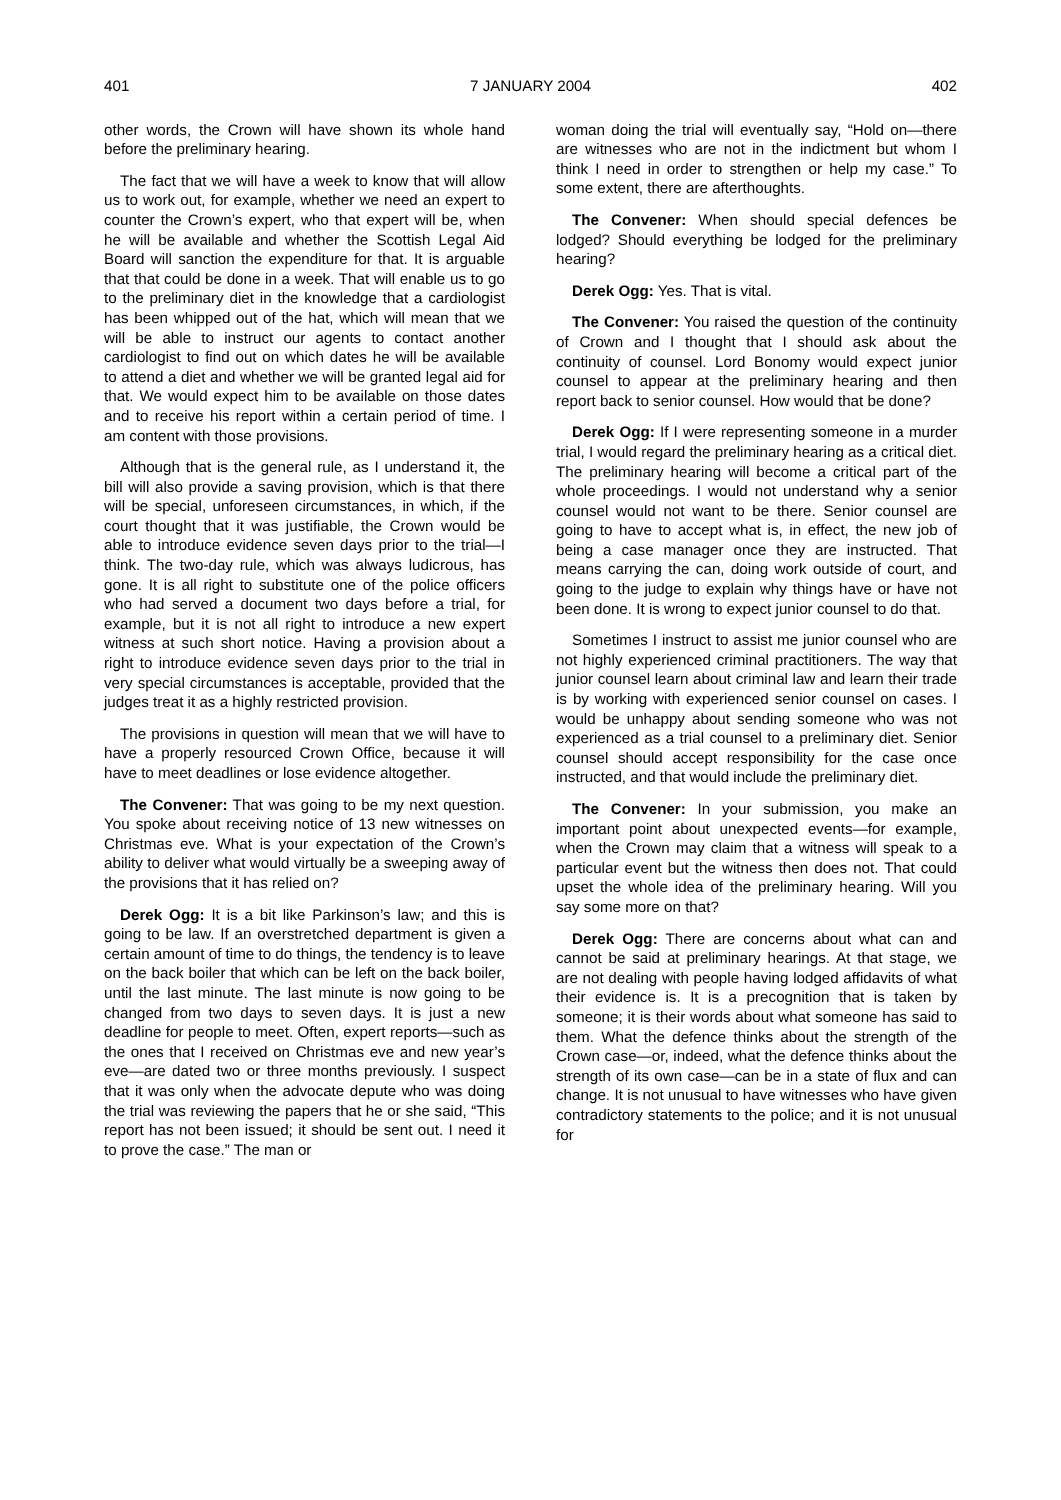401 7 JANUARY 2004 402
other words, the Crown will have shown its whole hand before the preliminary hearing.
The fact that we will have a week to know that will allow us to work out, for example, whether we need an expert to counter the Crown’s expert, who that expert will be, when he will be available and whether the Scottish Legal Aid Board will sanction the expenditure for that. It is arguable that that could be done in a week. That will enable us to go to the preliminary diet in the knowledge that a cardiologist has been whipped out of the hat, which will mean that we will be able to instruct our agents to contact another cardiologist to find out on which dates he will be available to attend a diet and whether we will be granted legal aid for that. We would expect him to be available on those dates and to receive his report within a certain period of time. I am content with those provisions.
Although that is the general rule, as I understand it, the bill will also provide a saving provision, which is that there will be special, unforeseen circumstances, in which, if the court thought that it was justifiable, the Crown would be able to introduce evidence seven days prior to the trial—I think. The two-day rule, which was always ludicrous, has gone. It is all right to substitute one of the police officers who had served a document two days before a trial, for example, but it is not all right to introduce a new expert witness at such short notice. Having a provision about a right to introduce evidence seven days prior to the trial in very special circumstances is acceptable, provided that the judges treat it as a highly restricted provision.
The provisions in question will mean that we will have to have a properly resourced Crown Office, because it will have to meet deadlines or lose evidence altogether.
The Convener: That was going to be my next question. You spoke about receiving notice of 13 new witnesses on Christmas eve. What is your expectation of the Crown’s ability to deliver what would virtually be a sweeping away of the provisions that it has relied on?
Derek Ogg: It is a bit like Parkinson’s law; and this is going to be law. If an overstretched department is given a certain amount of time to do things, the tendency is to leave on the back boiler that which can be left on the back boiler, until the last minute. The last minute is now going to be changed from two days to seven days. It is just a new deadline for people to meet. Often, expert reports—such as the ones that I received on Christmas eve and new year’s eve—are dated two or three months previously. I suspect that it was only when the advocate depute who was doing the trial was reviewing the papers that he or she said, “This report has not been issued; it should be sent out. I need it to prove the case.” The man or
woman doing the trial will eventually say, “Hold on—there are witnesses who are not in the indictment but whom I think I need in order to strengthen or help my case.” To some extent, there are afterthoughts.
The Convener: When should special defences be lodged? Should everything be lodged for the preliminary hearing?
Derek Ogg: Yes. That is vital.
The Convener: You raised the question of the continuity of Crown and I thought that I should ask about the continuity of counsel. Lord Bonomy would expect junior counsel to appear at the preliminary hearing and then report back to senior counsel. How would that be done?
Derek Ogg: If I were representing someone in a murder trial, I would regard the preliminary hearing as a critical diet. The preliminary hearing will become a critical part of the whole proceedings. I would not understand why a senior counsel would not want to be there. Senior counsel are going to have to accept what is, in effect, the new job of being a case manager once they are instructed. That means carrying the can, doing work outside of court, and going to the judge to explain why things have or have not been done. It is wrong to expect junior counsel to do that.
Sometimes I instruct to assist me junior counsel who are not highly experienced criminal practitioners. The way that junior counsel learn about criminal law and learn their trade is by working with experienced senior counsel on cases. I would be unhappy about sending someone who was not experienced as a trial counsel to a preliminary diet. Senior counsel should accept responsibility for the case once instructed, and that would include the preliminary diet.
The Convener: In your submission, you make an important point about unexpected events—for example, when the Crown may claim that a witness will speak to a particular event but the witness then does not. That could upset the whole idea of the preliminary hearing. Will you say some more on that?
Derek Ogg: There are concerns about what can and cannot be said at preliminary hearings. At that stage, we are not dealing with people having lodged affidavits of what their evidence is. It is a precognition that is taken by someone; it is their words about what someone has said to them. What the defence thinks about the strength of the Crown case—or, indeed, what the defence thinks about the strength of its own case—can be in a state of flux and can change. It is not unusual to have witnesses who have given contradictory statements to the police; and it is not unusual for